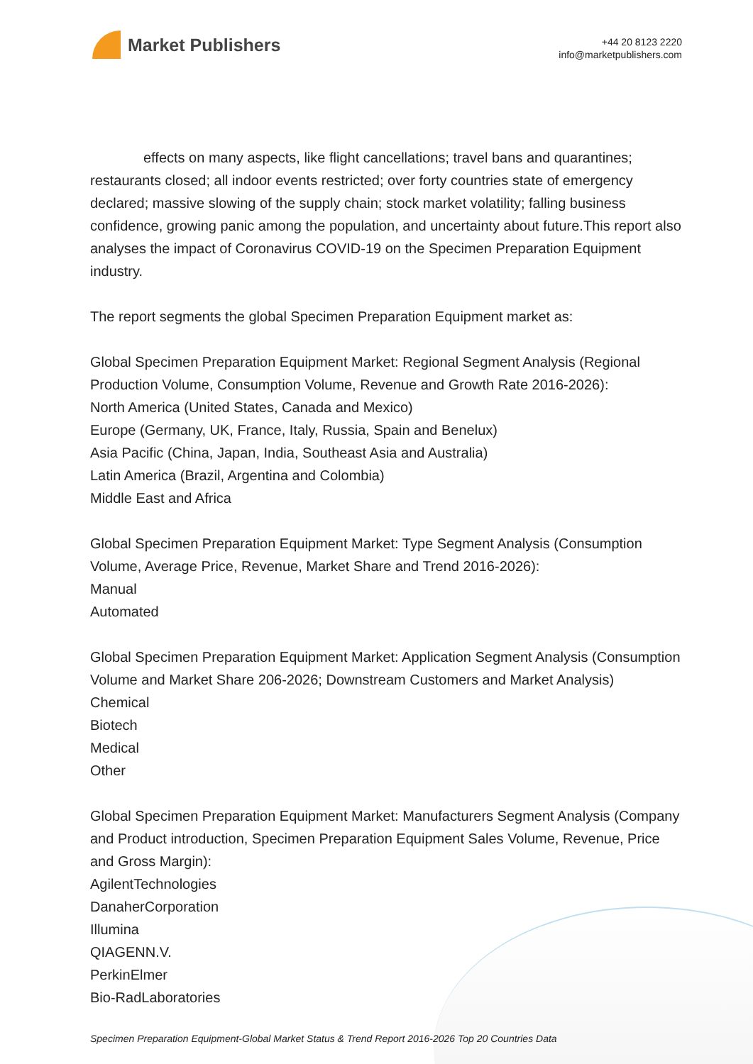Market Publishers
+44 20 8123 2220
info@marketpublishers.com
effects on many aspects, like flight cancellations; travel bans and quarantines; restaurants closed; all indoor events restricted; over forty countries state of emergency declared; massive slowing of the supply chain; stock market volatility; falling business confidence, growing panic among the population, and uncertainty about future.This report also analyses the impact of Coronavirus COVID-19 on the Specimen Preparation Equipment industry.
The report segments the global Specimen Preparation Equipment market as:
Global Specimen Preparation Equipment Market: Regional Segment Analysis (Regional Production Volume, Consumption Volume, Revenue and Growth Rate 2016-2026):
North America (United States, Canada and Mexico)
Europe (Germany, UK, France, Italy, Russia, Spain and Benelux)
Asia Pacific (China, Japan, India, Southeast Asia and Australia)
Latin America (Brazil, Argentina and Colombia)
Middle East and Africa
Global Specimen Preparation Equipment Market: Type Segment Analysis (Consumption Volume, Average Price, Revenue, Market Share and Trend 2016-2026):
Manual
Automated
Global Specimen Preparation Equipment Market: Application Segment Analysis (Consumption Volume and Market Share 206-2026; Downstream Customers and Market Analysis)
Chemical
Biotech
Medical
Other
Global Specimen Preparation Equipment Market: Manufacturers Segment Analysis (Company and Product introduction, Specimen Preparation Equipment Sales Volume, Revenue, Price and Gross Margin):
AgilentTechnologies
DanaherCorporation
Illumina
QIAGENN.V.
PerkinElmer
Bio-RadLaboratories
Specimen Preparation Equipment-Global Market Status & Trend Report 2016-2026 Top 20 Countries Data